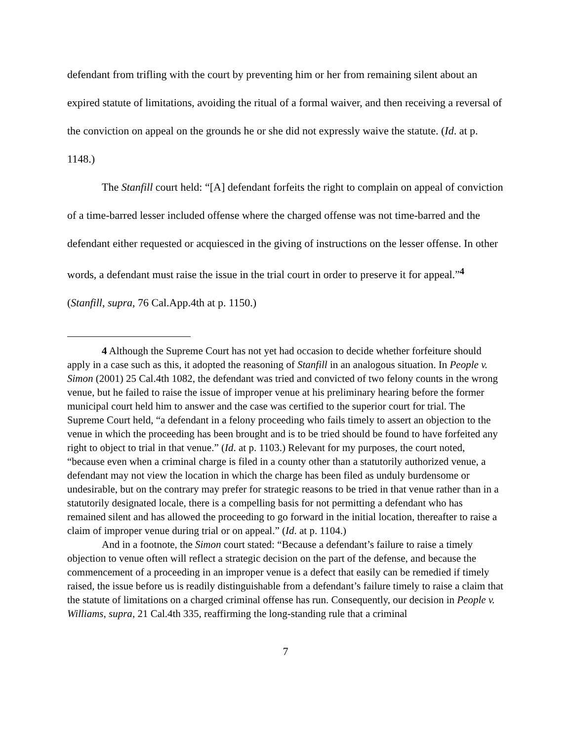defendant from trifling with the court by preventing him or her from remaining silent about an expired statute of limitations, avoiding the ritual of a formal waiver, and then receiving a reversal of the conviction on appeal on the grounds he or she did not expressly waive the statute. (Id. at p. 1148.)
The Stanfill court held: “[A] defendant forfeits the right to complain on appeal of conviction of a time-barred lesser included offense where the charged offense was not time-barred and the defendant either requested or acquiesced in the giving of instructions on the lesser offense. In other words, a defendant must raise the issue in the trial court in order to preserve it for appeal.”<sup>4</sup> (Stanfill, supra, 76 Cal.App.4th at p. 1150.)
4 Although the Supreme Court has not yet had occasion to decide whether forfeiture should apply in a case such as this, it adopted the reasoning of Stanfill in an analogous situation. In People v. Simon (2001) 25 Cal.4th 1082, the defendant was tried and convicted of two felony counts in the wrong venue, but he failed to raise the issue of improper venue at his preliminary hearing before the former municipal court held him to answer and the case was certified to the superior court for trial. The Supreme Court held, “a defendant in a felony proceeding who fails timely to assert an objection to the venue in which the proceeding has been brought and is to be tried should be found to have forfeited any right to object to trial in that venue.” (Id. at p. 1103.) Relevant for my purposes, the court noted, “because even when a criminal charge is filed in a county other than a statutorily authorized venue, a defendant may not view the location in which the charge has been filed as unduly burdensome or undesirable, but on the contrary may prefer for strategic reasons to be tried in that venue rather than in a statutorily designated locale, there is a compelling basis for not permitting a defendant who has remained silent and has allowed the proceeding to go forward in the initial location, thereafter to raise a claim of improper venue during trial or on appeal.” (Id. at p. 1104.)
And in a footnote, the Simon court stated: “Because a defendant’s failure to raise a timely objection to venue often will reflect a strategic decision on the part of the defense, and because the commencement of a proceeding in an improper venue is a defect that easily can be remedied if timely raised, the issue before us is readily distinguishable from a defendant’s failure timely to raise a claim that the statute of limitations on a charged criminal offense has run. Consequently, our decision in People v. Williams, supra, 21 Cal.4th 335, reaffirming the long-standing rule that a criminal
7